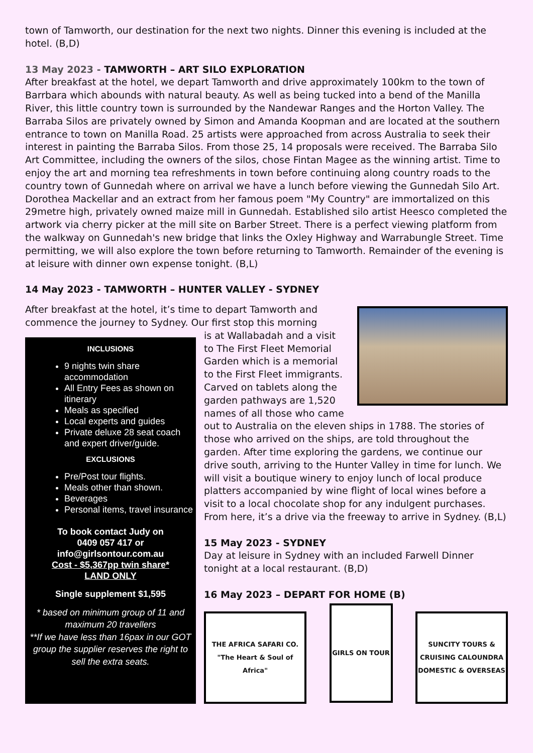town of Tamworth, our destination for the next two nights. Dinner this evening is included at the hotel. (B,D)
13 May 2023 - TAMWORTH – ART SILO EXPLORATION
After breakfast at the hotel, we depart Tamworth and drive approximately 100km to the town of Barrbara which abounds with natural beauty. As well as being tucked into a bend of the Manilla River, this little country town is surrounded by the Nandewar Ranges and the Horton Valley. The Barraba Silos are privately owned by Simon and Amanda Koopman and are located at the southern entrance to town on Manilla Road. 25 artists were approached from across Australia to seek their interest in painting the Barraba Silos. From those 25, 14 proposals were received. The Barraba Silo Art Committee, including the owners of the silos, chose Fintan Magee as the winning artist. Time to enjoy the art and morning tea refreshments in town before continuing along country roads to the country town of Gunnedah where on arrival we have a lunch before viewing the Gunnedah Silo Art. Dorothea Mackellar and an extract from her famous poem "My Country" are immortalized on this 29metre high, privately owned maize mill in Gunnedah. Established silo artist Heesco completed the artwork via cherry picker at the mill site on Barber Street. There is a perfect viewing platform from the walkway on Gunnedah's new bridge that links the Oxley Highway and Warrabungle Street. Time permitting, we will also explore the town before returning to Tamworth. Remainder of the evening is at leisure with dinner own expense tonight. (B,L)
14 May 2023 - TAMWORTH – HUNTER VALLEY - SYDNEY
After breakfast at the hotel, it’s time to depart Tamworth and commence the journey to Sydney. Our first stop this morning
INCLUSIONS
9 nights twin share accommodation
All Entry Fees as shown on itinerary
Meals as specified
Local experts and guides
Private deluxe 28 seat coach and expert driver/guide.
EXCLUSIONS
Pre/Post tour flights.
Meals other than shown.
Beverages
Personal items, travel insurance
To book contact Judy on
0409 057 417 or
info@girlsontour.com.au
Cost - $5,367pp twin share*
LAND ONLY
Single supplement $1,595
* based on minimum group of 11 and maximum 20 travellers
**If we have less than 16pax in our GOT group the supplier reserves the right to sell the extra seats.
is at Wallabadah and a visit to The First Fleet Memorial Garden which is a memorial to the First Fleet immigrants. Carved on tablets along the garden pathways are 1,520 names of all those who came out to Australia on the eleven ships in 1788. The stories of those who arrived on the ships, are told throughout the garden. After time exploring the gardens, we continue our drive south, arriving to the Hunter Valley in time for lunch. We will visit a boutique winery to enjoy lunch of local produce platters accompanied by wine flight of local wines before a visit to a local chocolate shop for any indulgent purchases. From here, it’s a drive via the freeway to arrive in Sydney. (B,L)
15 May 2023 - SYDNEY
Day at leisure in Sydney with an included Farwell Dinner tonight at a local restaurant. (B,D)
16 May 2023 – DEPART FOR HOME (B)
THE AFRICA SAFARI CO.
"The Heart & Soul of Africa"
GIRLS ON TOUR
SUNCITY TOURS & CRUISING CALOUNDRA DOMESTIC & OVERSEAS